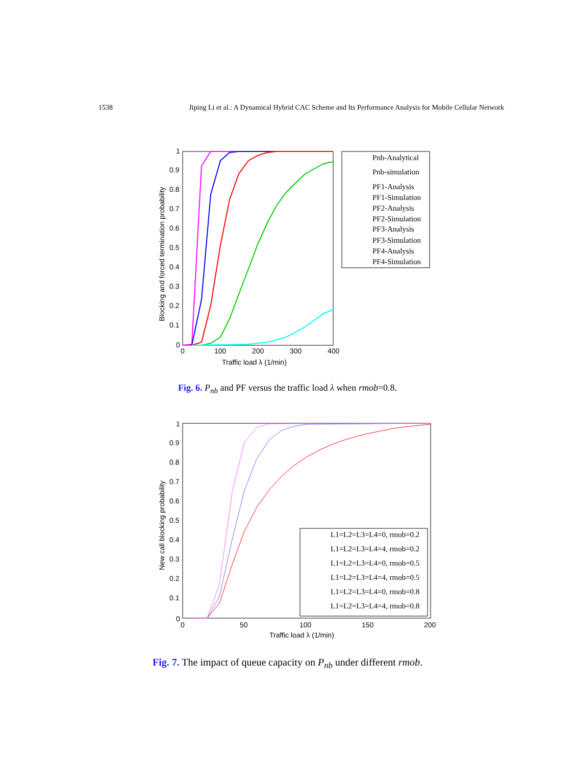1538 Jiping Li et al.: A Dynamical Hybrid CAC Scheme and Its Performance Analysis for Mobile Cellular Network
1
0.9
0.8
0.7
0.6
0.5
0.4
0.3
0.2
0.1
0
0
100
200
300
400
Traffic load λ (1/min)
Blocking and forced termination probability
Pnb-Analytical
Pnb-simulation
PF1-Analysis
PF1-Simulation
PF2-Analysis
PF2-Simulation
PF3-Analysis
PF3-Simulation
PF4-Analysis
PF4-Simulation
Fig. 6. P<sub>nb</sub> and PF versus the traffic load λ when rmob=0.8.
1
0.9
0.8
0.7
0.6
0.5
0.4
0.3
0.2
0.1
0
0
50
100
150
200
Traffic load λ (1/min)
New call blocking probability
L1=L2=L3=L4=0, rmob=0.2
L1=L2=L3=L4=4, rmob=0.2
L1=L2=L3=L4=0, rmob=0.5
L1=L2=L3=L4=4, rmob=0.5
L1=L2=L3=L4=0, rmob=0.8
L1=L2=L3=L4=4, rmob=0.8
Fig. 7. The impact of queue capacity on P<sub>nb</sub> under different rmob.